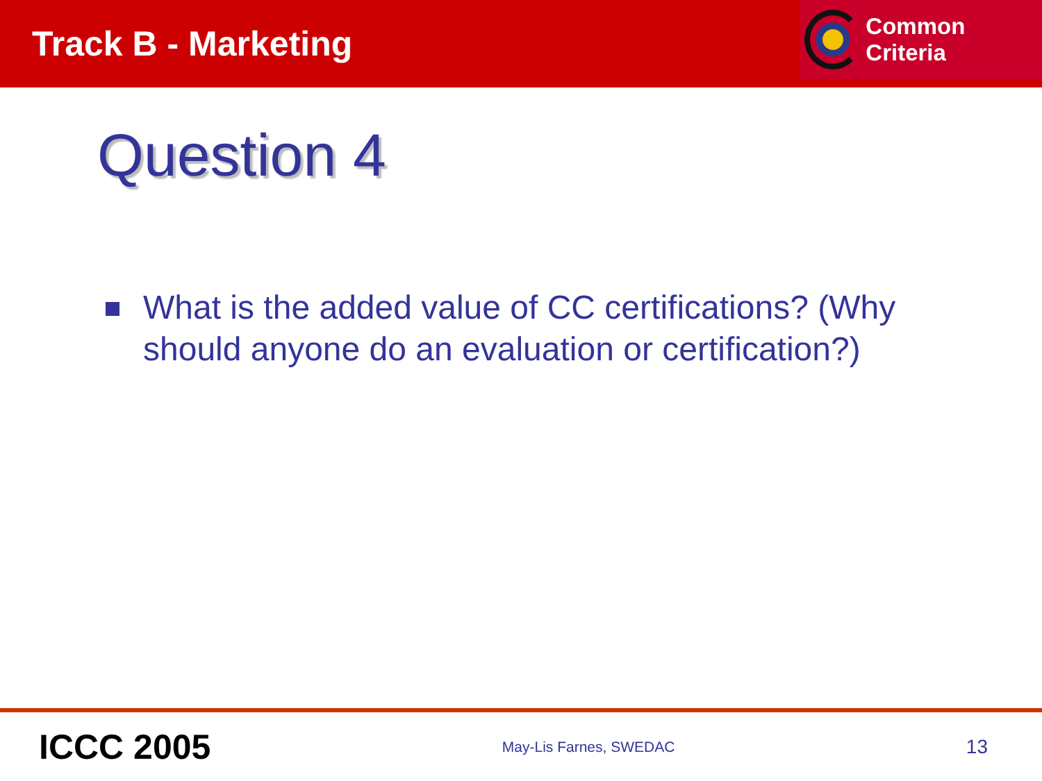Track B - Marketing
Common Criteria
Question 4
What is the added value of CC certifications? (Why should anyone do an evaluation or certification?)
ICCC 2005
May-Lis Farnes, SWEDAC
13